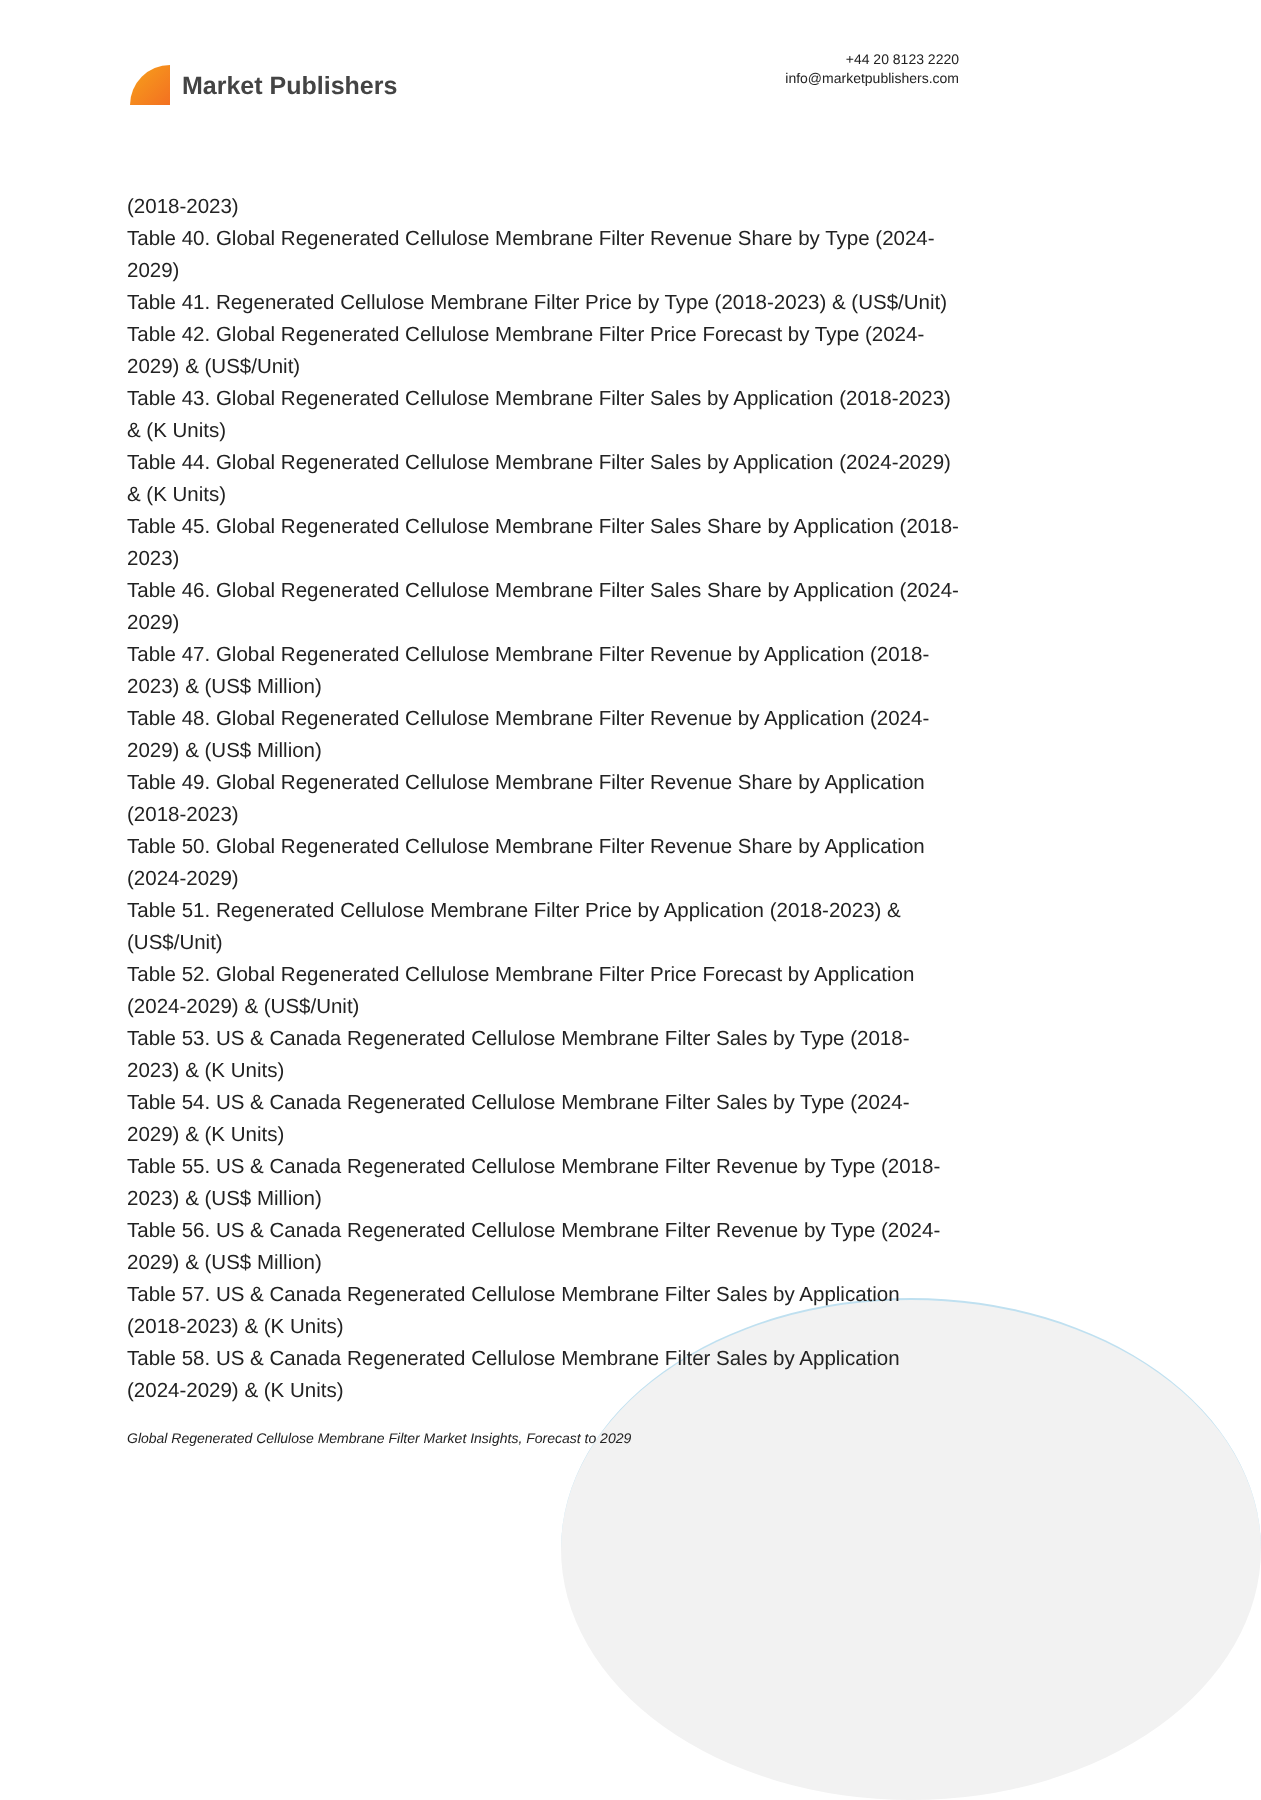Market Publishers
+44 20 8123 2220
info@marketpublishers.com
(2018-2023)
Table 40. Global Regenerated Cellulose Membrane Filter Revenue Share by Type (2024-2029)
Table 41. Regenerated Cellulose Membrane Filter Price by Type (2018-2023) & (US$/Unit)
Table 42. Global Regenerated Cellulose Membrane Filter Price Forecast by Type (2024-2029) & (US$/Unit)
Table 43. Global Regenerated Cellulose Membrane Filter Sales by Application (2018-2023) & (K Units)
Table 44. Global Regenerated Cellulose Membrane Filter Sales by Application (2024-2029) & (K Units)
Table 45. Global Regenerated Cellulose Membrane Filter Sales Share by Application (2018-2023)
Table 46. Global Regenerated Cellulose Membrane Filter Sales Share by Application (2024-2029)
Table 47. Global Regenerated Cellulose Membrane Filter Revenue by Application (2018-2023) & (US$ Million)
Table 48. Global Regenerated Cellulose Membrane Filter Revenue by Application (2024-2029) & (US$ Million)
Table 49. Global Regenerated Cellulose Membrane Filter Revenue Share by Application (2018-2023)
Table 50. Global Regenerated Cellulose Membrane Filter Revenue Share by Application (2024-2029)
Table 51. Regenerated Cellulose Membrane Filter Price by Application (2018-2023) & (US$/Unit)
Table 52. Global Regenerated Cellulose Membrane Filter Price Forecast by Application (2024-2029) & (US$/Unit)
Table 53. US & Canada Regenerated Cellulose Membrane Filter Sales by Type (2018-2023) & (K Units)
Table 54. US & Canada Regenerated Cellulose Membrane Filter Sales by Type (2024-2029) & (K Units)
Table 55. US & Canada Regenerated Cellulose Membrane Filter Revenue by Type (2018-2023) & (US$ Million)
Table 56. US & Canada Regenerated Cellulose Membrane Filter Revenue by Type (2024-2029) & (US$ Million)
Table 57. US & Canada Regenerated Cellulose Membrane Filter Sales by Application (2018-2023) & (K Units)
Table 58. US & Canada Regenerated Cellulose Membrane Filter Sales by Application (2024-2029) & (K Units)
Global Regenerated Cellulose Membrane Filter Market Insights, Forecast to 2029